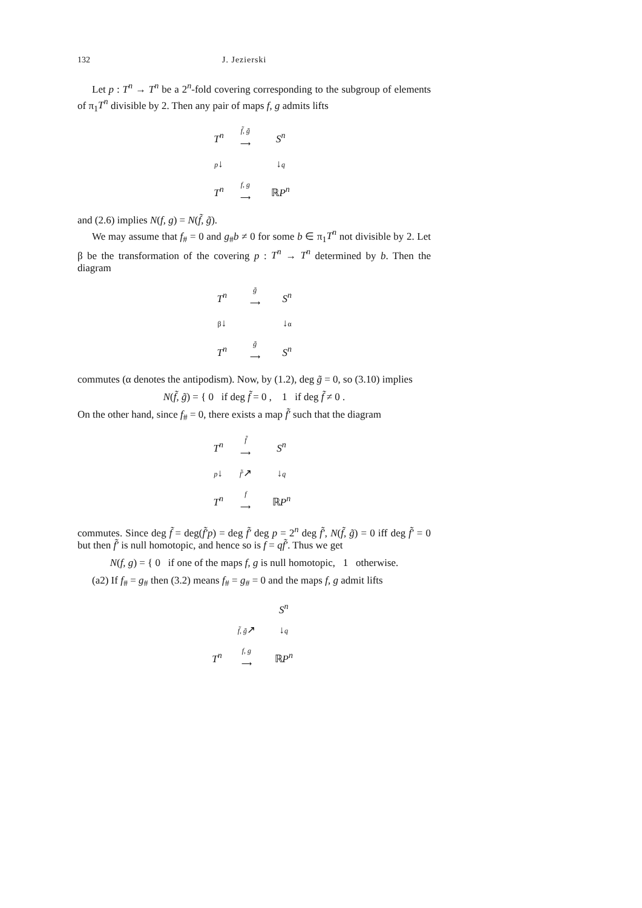132 J. Jezierski
Let p : T<sup>n</sup> → T<sup>n</sup> be a 2<sup>n</sup>-fold covering corresponding to the subgroup of elements of π<sub>1</sub>T<sup>n</sup> divisible by 2. Then any pair of maps f, g admits lifts
| T<sup>n</sup> | f̃, g̃ ⟶ | S<sup>n</sup> |
| p ↓ | | ↓ q |
| T<sup>n</sup> | f, g ⟶ | ℝ P<sup>n</sup> |
and (2.6) implies N(f, g) = N(f̃, g̃).
We may assume that f<sub>#</sub> = 0 and g<sub>#</sub>b ≠ 0 for some b ∈ π<sub>1</sub>T<sup>n</sup> not divisible by 2. Let β be the transformation of the covering p : T<sup>n</sup> → T<sup>n</sup> determined by b. Then the diagram
| T<sup>n</sup> | g̃ ⟶ | S<sup>n</sup> |
| β ↓ | | ↓ α |
| T<sup>n</sup> | g̃ ⟶ | S<sup>n</sup> |
commutes (α denotes the antipodism). Now, by (1.2), deg g̃ = 0, so (3.10) implies
N(f̃, g̃) = { 0 if deg f̃ = 0 , 1 if deg f̃ ≠ 0 .
On the other hand, since f<sub>#</sub> = 0, there exists a map f̃′ such that the diagram
| T<sup>n</sup> | f̃ ⟶ | S<sup>n</sup> |
| p ↓ | f̃′ ↗ | ↓ q |
| T<sup>n</sup> | f ⟶ | ℝ P<sup>n</sup> |
commutes. Since deg f̃ = deg(f̃′p) = deg f̃′ deg p = 2<sup>n</sup> deg f̃′, N(f̃, g̃) = 0 iff deg f̃′ = 0 but then f̃′ is null homotopic, and hence so is f = qf̃′. Thus we get
N(f, g) = { 0 if one of the maps f, g is null homotopic, 1 otherwise.
(a2) If f<sub>#</sub> = g<sub>#</sub> then (3.2) means f<sub>#</sub> = g<sub>#</sub> = 0 and the maps f, g admit lifts
| | | S<sup>n</sup> |
| | f̃, g̃ ↗ | ↓ q |
| T<sup>n</sup> | f, g ⟶ | ℝ P<sup>n</sup> |